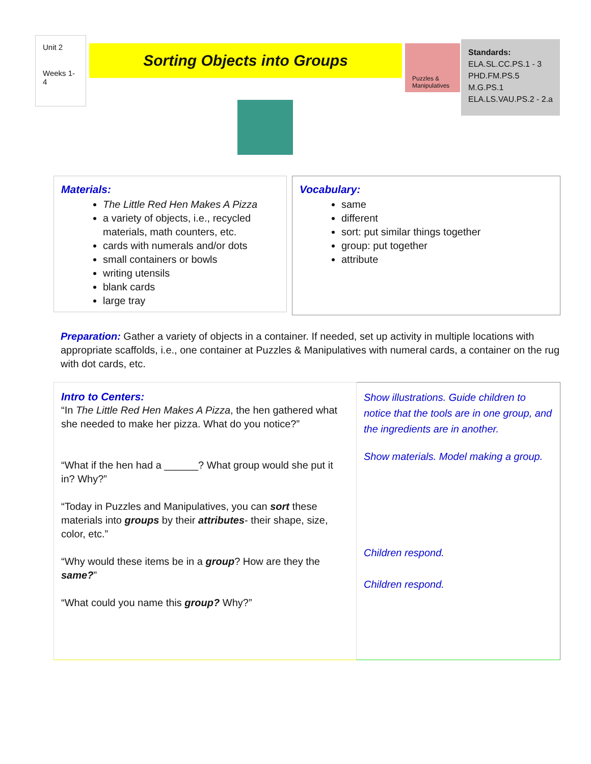Unit 2
Weeks 1-4
Sorting Objects into Groups
Puzzles & Manipulatives
Standards:
ELA.SL.CC.PS.1 - 3
PHD.FM.PS.5
M.G.PS.1
ELA.LS.VAU.PS.2 - 2.a
Materials:
The Little Red Hen Makes A Pizza
a variety of objects, i.e., recycled materials, math counters, etc.
cards with numerals and/or dots
small containers or bowls
writing utensils
blank cards
large tray
Vocabulary:
same
different
sort: put similar things together
group: put together
attribute
Preparation: Gather a variety of objects in a container. If needed, set up activity in multiple locations with appropriate scaffolds, i.e., one container at Puzzles & Manipulatives with numeral cards, a container on the rug with dot cards, etc.
| Intro to Centers: “In The Little Red Hen Makes A Pizza , the hen gathered what she needed to make her pizza. What do you notice?” “What if the hen had a ______? What group would she put it in? Why?” “Today in Puzzles and Manipulatives, you can sort these materials into groups by their attributes - their shape, size, color, etc.” “Why would these items be in a group ? How are they the same? ” “What could you name this group? Why?” | Show illustrations. Guide children to notice that the tools are in one group, and the ingredients are in another. Show materials. Model making a group. Children respond. Children respond. |